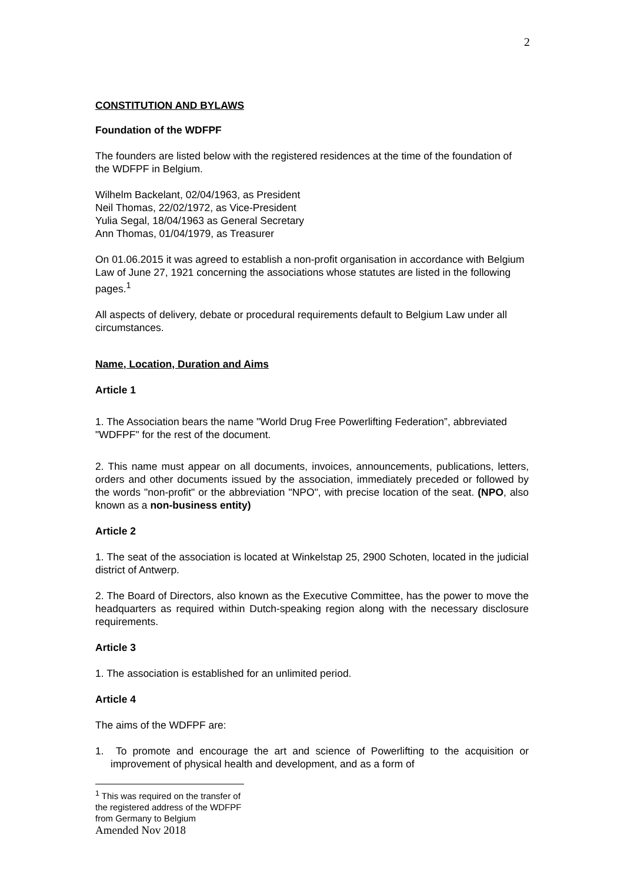2
CONSTITUTION AND BYLAWS
Foundation of the WDFPF
The founders are listed below with the registered residences at the time of the foundation of the WDFPF in Belgium.
Wilhelm Backelant, 02/04/1963, as President
Neil Thomas, 22/02/1972, as Vice-President
Yulia Segal, 18/04/1963 as General Secretary
Ann Thomas, 01/04/1979, as Treasurer
On 01.06.2015 it was agreed to establish a non-profit organisation in accordance with Belgium Law of June 27, 1921 concerning the associations whose statutes are listed in the following pages.<sup>1</sup>
All aspects of delivery, debate or procedural requirements default to Belgium Law under all circumstances.
Name, Location, Duration and Aims
Article 1
1. The Association bears the name "World Drug Free Powerlifting Federation”, abbreviated "WDFPF" for the rest of the document.
2. This name must appear on all documents, invoices, announcements, publications, letters, orders and other documents issued by the association, immediately preceded or followed by the words "non-profit" or the abbreviation "NPO", with precise location of the seat. (NPO, also known as a non-business entity)
Article 2
1. The seat of the association is located at Winkelstap 25, 2900 Schoten, located in the judicial district of Antwerp.
2. The Board of Directors, also known as the Executive Committee, has the power to move the headquarters as required within Dutch-speaking region along with the necessary disclosure requirements.
Article 3
1. The association is established for an unlimited period.
Article 4
The aims of the WDFPF are:
1. To promote and encourage the art and science of Powerlifting to the acquisition or improvement of physical health and development, and as a form of
<sup>1</sup> This was required on the transfer of the registered address of the WDFPF from Germany to Belgium
Amended Nov 2018